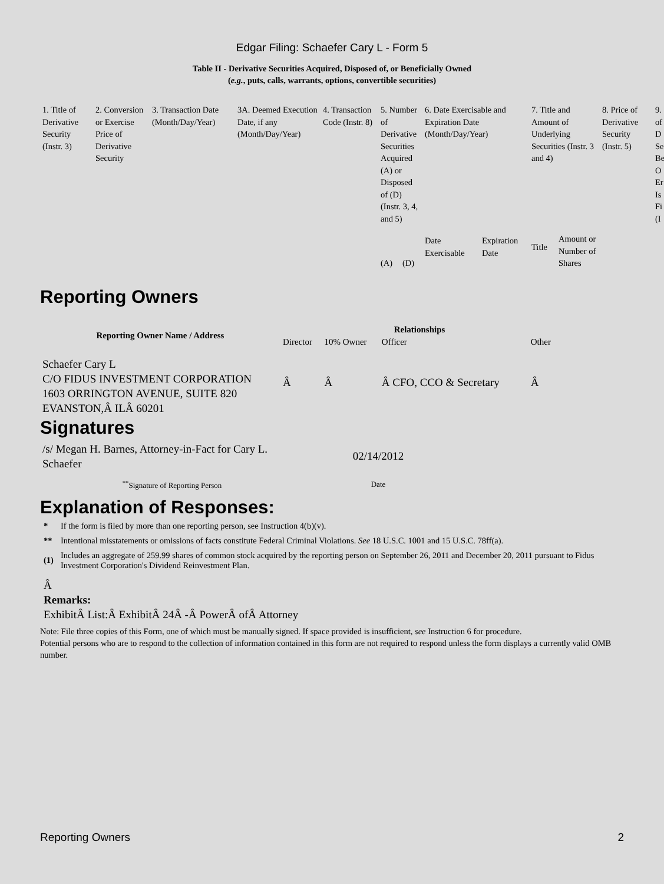Edgar Filing: Schaefer Cary L - Form 5
Table II - Derivative Securities Acquired, Disposed of, or Beneficially Owned
(e.g., puts, calls, warrants, options, convertible securities)
| 1. Title of Derivative Security (Instr. 3) | 2. Conversion or Exercise Price of Derivative Security | 3. Transaction Date (Month/Day/Year) | 3A. Deemed Execution Date, if any (Month/Day/Year) | 4. Transaction Code (Instr. 8) | 5. Number of Derivative Securities Acquired (A) or Disposed of (D) (Instr. 3, 4, and 5) | | 6. Date Exercisable and Expiration Date (Month/Day/Year) | | 7. Title and Amount of Underlying Securities (Instr. 3 and 4) | | 8. Price of Derivative Security (Instr. 5) | 9. of D Se Be O Er Is Fi (I |
| | | | | | (A) | (D) | Date Exercisable | Expiration Date | Title | Amount or Number of Shares | | |
Reporting Owners
| Reporting Owner Name / Address | Relationships | | | |
| --- | --- | --- | --- | --- |
| | Director | 10% Owner | Officer | Other |
| Schaefer Cary L C/O FIDUS INVESTMENT CORPORATION 1603 ORRINGTON AVENUE, SUITE 820 EVANSTON,Â ILÂ 60201 | Â | Â | Â CFO, CCO & Secretary | Â |
Signatures
| /s/ Megan H. Barnes, Attorney-in-Fact for Cary L. Schaefer | 02/14/2012 |
| <sup>**</sup> Signature of Reporting Person | Date |
Explanation of Responses:
| * | If the form is filed by more than one reporting person, see Instruction 4(b)(v). |
| ** | Intentional misstatements or omissions of facts constitute Federal Criminal Violations. See 18 U.S.C. 1001 and 15 U.S.C. 78ff(a). |
| (1) | Includes an aggregate of 259.99 shares of common stock acquired by the reporting person on September 26, 2011 and December 20, 2011 pursuant to Fidus Investment Corporation's Dividend Reinvestment Plan. |
Â
Remarks:
ExhibitÂ List:Â ExhibitÂ 24Â -Â PowerÂ ofÂ Attorney
Note: File three copies of this Form, one of which must be manually signed. If space provided is insufficient, see Instruction 6 for procedure.
Potential persons who are to respond to the collection of information contained in this form are not required to respond unless the form displays a currently valid OMB number.
Reporting Owners 2